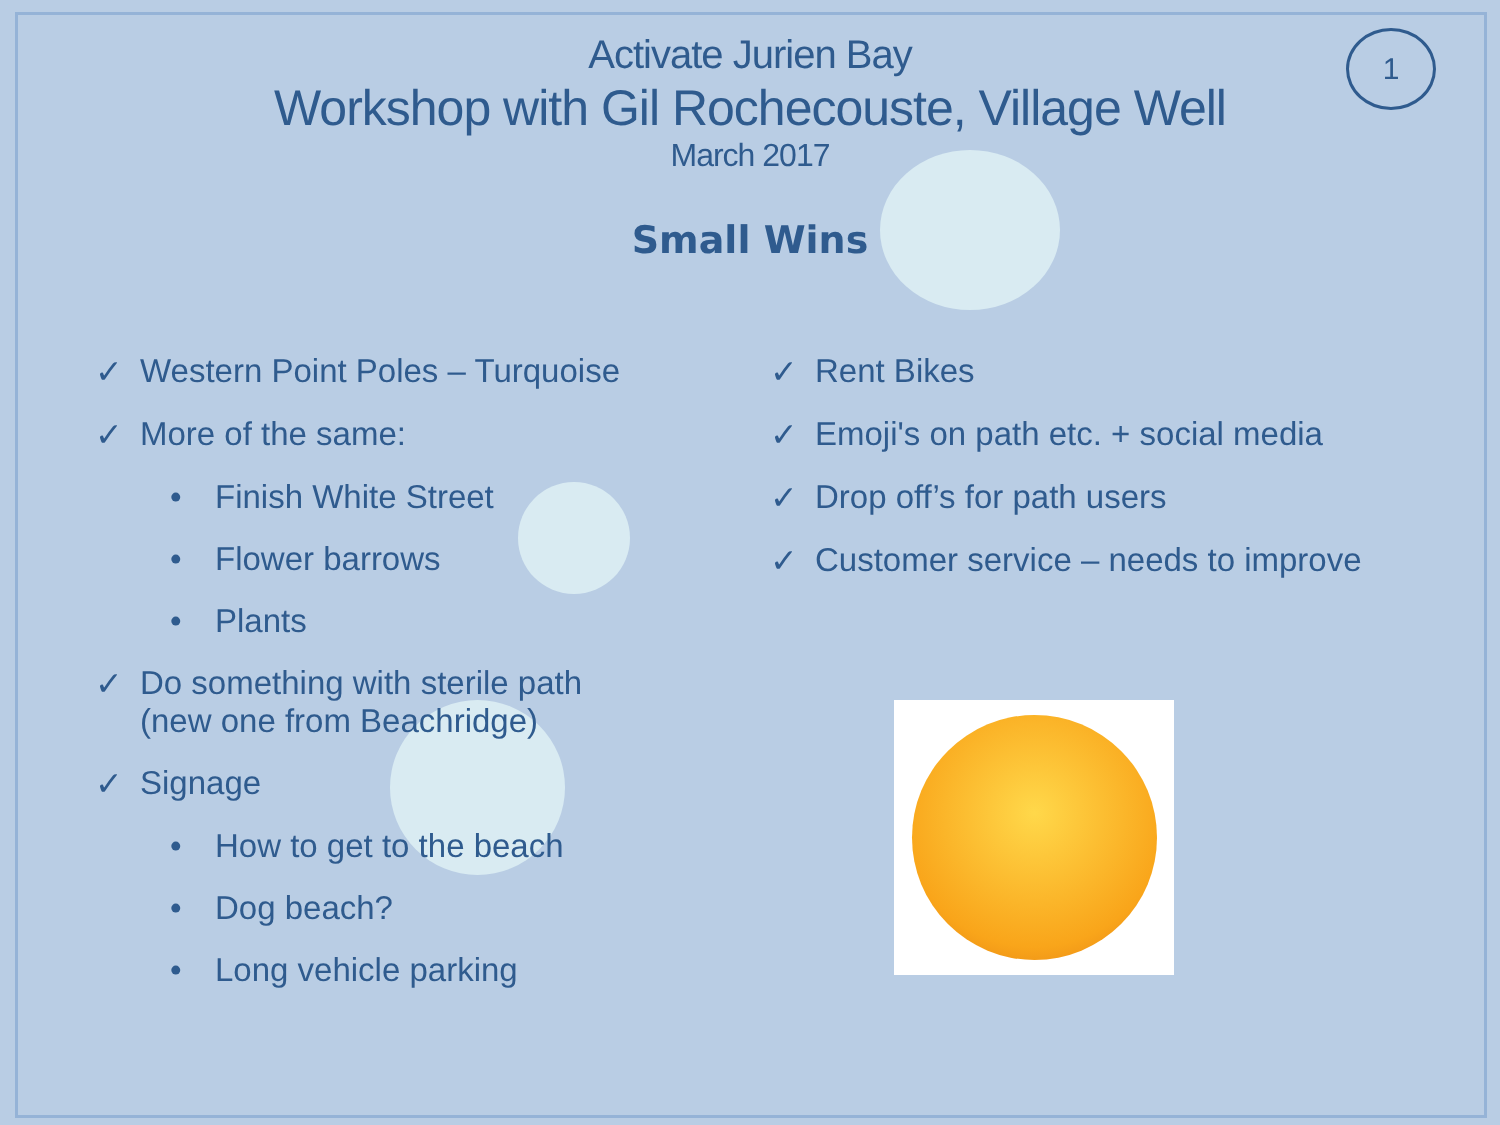1
Activate Jurien Bay
Workshop with Gil Rochecouste, Village Well
March 2017
Small Wins
✓ Western Point Poles – Turquoise
✓ More of the same:
• Finish White Street
• Flower barrows
• Plants
✓ Do something with sterile path
(new one from Beachridge)
✓ Signage
• How to get to the beach
• Dog beach?
• Long vehicle parking
✓ Rent Bikes
✓ Emoji's on path etc. + social media
✓ Drop off’s for path users
✓ Customer service – needs to improve